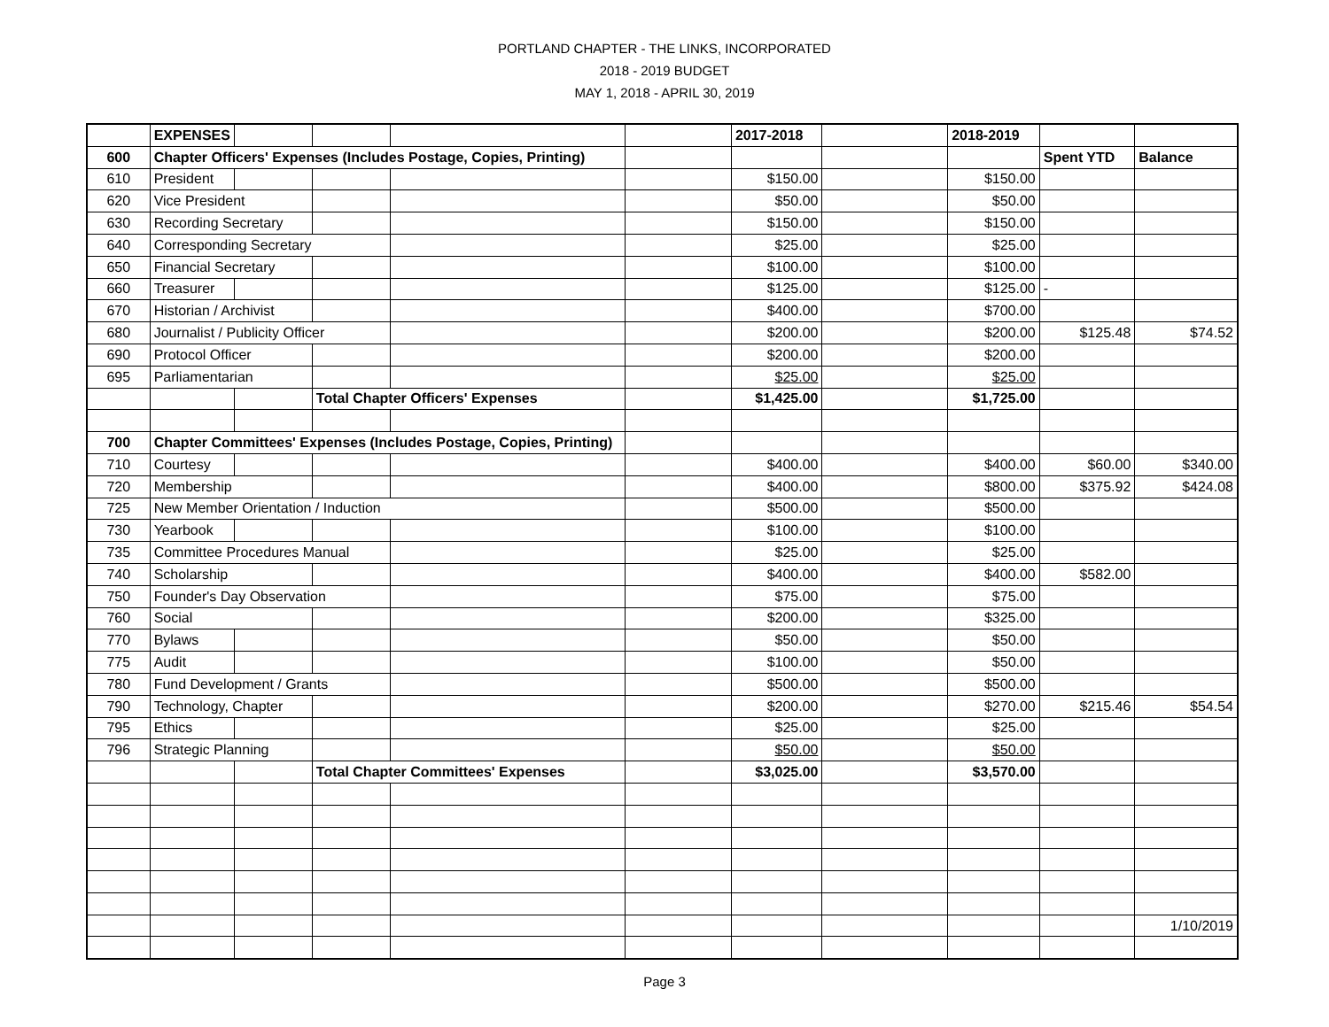PORTLAND CHAPTER - THE LINKS, INCORPORATED
2018 - 2019 BUDGET
MAY 1, 2018 - APRIL 30, 2019
| | EXPENSES | | | | | 2017-2018 | | 2018-2019 | | |
| 600 | Chapter Officers' Expenses (Includes Postage, Copies, Printing) | | | | | | | | Spent YTD | Balance |
| 610 | President | | | | | $150.00 | | $150.00 | | |
| 620 | Vice President | | | | | $50.00 | | $50.00 | | |
| 630 | Recording Secretary | | | | | $150.00 | | $150.00 | | |
| 640 | Corresponding Secretary | | | | | $25.00 | | $25.00 | | |
| 650 | Financial Secretary | | | | | $100.00 | | $100.00 | | |
| 660 | Treasurer | | | | | $125.00 | | $125.00 | - | |
| 670 | Historian / Archivist | | | | | $400.00 | | $700.00 | | |
| 680 | Journalist / Publicity Officer | | | | | $200.00 | | $200.00 | $125.48 | $74.52 |
| 690 | Protocol Officer | | | | | $200.00 | | $200.00 | | |
| 695 | Parliamentarian | | | | | $25.00 | | $25.00 | | |
| | | | Total Chapter Officers' Expenses | | | $1,425.00 | | $1,725.00 | | |
| 700 | Chapter Committees' Expenses (Includes Postage, Copies, Printing) | | | | | | | | | |
| 710 | Courtesy | | | | | $400.00 | | $400.00 | $60.00 | $340.00 |
| 720 | Membership | | | | | $400.00 | | $800.00 | $375.92 | $424.08 |
| 725 | New Member Orientation / Induction | | | | | $500.00 | | $500.00 | | |
| 730 | Yearbook | | | | | $100.00 | | $100.00 | | |
| 735 | Committee Procedures Manual | | | | | $25.00 | | $25.00 | | |
| 740 | Scholarship | | | | | $400.00 | | $400.00 | $582.00 | |
| 750 | Founder's Day Observation | | | | | $75.00 | | $75.00 | | |
| 760 | Social | | | | | $200.00 | | $325.00 | | |
| 770 | Bylaws | | | | | $50.00 | | $50.00 | | |
| 775 | Audit | | | | | $100.00 | | $50.00 | | |
| 780 | Fund Development / Grants | | | | | $500.00 | | $500.00 | | |
| 790 | Technology, Chapter | | | | | $200.00 | | $270.00 | $215.46 | $54.54 |
| 795 | Ethics | | | | | $25.00 | | $25.00 | | |
| 796 | Strategic Planning | | | | | $50.00 | | $50.00 | | |
| | | | Total Chapter Committees' Expenses | | | $3,025.00 | | $3,570.00 | | |
| | | | | | | | | | | 1/10/2019 |
Page 3